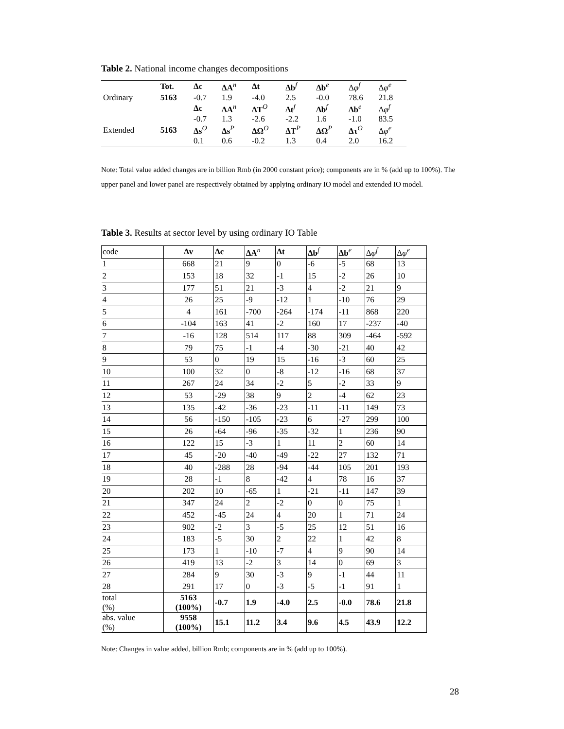Table 2. National income changes decompositions
| | Tot. | Δc | ΔA<sup>n</sup> | Δt | Δb<sup>f</sup> | Δb<sup>e</sup> | Δ φ<sup>f</sup> | Δ φ<sup>e</sup> |
| Ordinary | 5163 | -0.7 | 1.9 | -4.0 | 2.5 | -0.0 | 78.6 | 21.8 |
| | | Δc | ΔA<sup>n</sup> | ΔT<sup>O</sup> | Δt<sup>f</sup> | Δb<sup>f</sup> | Δb<sup>e</sup> | Δ φ<sup>f</sup> |
| | | -0.7 | 1.3 | -2.6 | -2.2 | 1.6 | -1.0 | 83.5 |
| Extended | 5163 | Δs<sup>O</sup> | Δs<sup>P</sup> | ΔΩ<sup>O</sup> | ΔT<sup>P</sup> | ΔΩ<sup>P</sup> | Δτ<sup>O</sup> | Δ φ<sup>e</sup> |
| | | 0.1 | 0.6 | -0.2 | 1.3 | 0.4 | 2.0 | 16.2 |
Note: Total value added changes are in billion Rmb (in 2000 constant price); components are in % (add up to 100%). The upper panel and lower panel are respectively obtained by applying ordinary IO model and extended IO model.
Table 3. Results at sector level by using ordinary IO Table
| code | Δv | Δc | ΔA<sup>n</sup> | Δt | Δb<sup>f</sup> | Δb<sup>e</sup> | Δ φ<sup>f</sup> | Δ φ<sup>e</sup> |
| --- | --- | --- | --- | --- | --- | --- | --- | --- |
| 1 | 668 | 21 | 9 | 0 | -6 | -5 | 68 | 13 |
| 2 | 153 | 18 | 32 | -1 | 15 | -2 | 26 | 10 |
| 3 | 177 | 51 | 21 | -3 | 4 | -2 | 21 | 9 |
| 4 | 26 | 25 | -9 | -12 | 1 | -10 | 76 | 29 |
| 5 | 4 | 161 | -700 | -264 | -174 | -11 | 868 | 220 |
| 6 | -104 | 163 | 41 | -2 | 160 | 17 | -237 | -40 |
| 7 | -16 | 128 | 514 | 117 | 88 | 309 | -464 | -592 |
| 8 | 79 | 75 | -1 | -4 | -30 | -21 | 40 | 42 |
| 9 | 53 | 0 | 19 | 15 | -16 | -3 | 60 | 25 |
| 10 | 100 | 32 | 0 | -8 | -12 | -16 | 68 | 37 |
| 11 | 267 | 24 | 34 | -2 | 5 | -2 | 33 | 9 |
| 12 | 53 | -29 | 38 | 9 | 2 | -4 | 62 | 23 |
| 13 | 135 | -42 | -36 | -23 | -11 | -11 | 149 | 73 |
| 14 | 56 | -150 | -105 | -23 | 6 | -27 | 299 | 100 |
| 15 | 26 | -64 | -96 | -35 | -32 | 1 | 236 | 90 |
| 16 | 122 | 15 | -3 | 1 | 11 | 2 | 60 | 14 |
| 17 | 45 | -20 | -40 | -49 | -22 | 27 | 132 | 71 |
| 18 | 40 | -288 | 28 | -94 | -44 | 105 | 201 | 193 |
| 19 | 28 | -1 | 8 | -42 | 4 | 78 | 16 | 37 |
| 20 | 202 | 10 | -65 | 1 | -21 | -11 | 147 | 39 |
| 21 | 347 | 24 | 2 | -2 | 0 | 0 | 75 | 1 |
| 22 | 452 | -45 | 24 | 4 | 20 | 1 | 71 | 24 |
| 23 | 902 | -2 | 3 | -5 | 25 | 12 | 51 | 16 |
| 24 | 183 | -5 | 30 | 2 | 22 | 1 | 42 | 8 |
| 25 | 173 | 1 | -10 | -7 | 4 | 9 | 90 | 14 |
| 26 | 419 | 13 | -2 | 3 | 14 | 0 | 69 | 3 |
| 27 | 284 | 9 | 30 | -3 | 9 | -1 | 44 | 11 |
| 28 | 291 | 17 | 0 | -3 | -5 | -1 | 91 | 1 |
| total (%) | 5163 (100%) | -0.7 | 1.9 | -4.0 | 2.5 | -0.0 | 78.6 | 21.8 |
| abs. value (%) | 9558 (100%) | 15.1 | 11.2 | 3.4 | 9.6 | 4.5 | 43.9 | 12.2 |
Note: Changes in value added, billion Rmb; components are in % (add up to 100%).
28